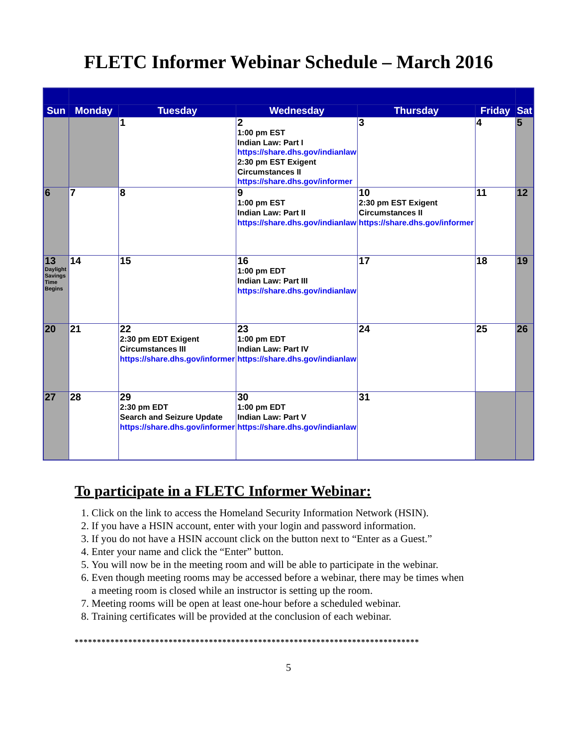FLETC Informer Webinar Schedule – March 2016
| Sun | Monday | Tuesday | Wednesday | Thursday | Friday | Sat |
| --- | --- | --- | --- | --- | --- | --- |
| | | 1 | 2 1:00 pm EST Indian Law: Part I https://share.dhs.gov/indianlaw 2:30 pm EST Exigent Circumstances II https://share.dhs.gov/informer | 3 | 4 | 5 |
| 6 | 7 | 8 | 9 1:00 pm EST Indian Law: Part II https://share.dhs.gov/indianlaw | 10 2:30 pm EST Exigent Circumstances II https://share.dhs.gov/informer | 11 | 12 |
| 13 Daylight Savings Time Begins | 14 | 15 | 16 1:00 pm EDT Indian Law: Part III https://share.dhs.gov/indianlaw | 17 | 18 | 19 |
| 20 | 21 | 22 2:30 pm EDT Exigent Circumstances III https://share.dhs.gov/informer | 23 1:00 pm EDT Indian Law: Part IV https://share.dhs.gov/indianlaw | 24 | 25 | 26 |
| 27 | 28 | 29 2:30 pm EDT Search and Seizure Update https://share.dhs.gov/informer | 30 1:00 pm EDT Indian Law: Part V https://share.dhs.gov/indianlaw | 31 | | |
To participate in a FLETC Informer Webinar:
1. Click on the link to access the Homeland Security Information Network (HSIN).
2. If you have a HSIN account, enter with your login and password information.
3. If you do not have a HSIN account click on the button next to “Enter as a Guest.”
4. Enter your name and click the “Enter” button.
5. You will now be in the meeting room and will be able to participate in the webinar.
6. Even though meeting rooms may be accessed before a webinar, there may be times when a meeting room is closed while an instructor is setting up the room.
7. Meeting rooms will be open at least one-hour before a scheduled webinar.
8. Training certificates will be provided at the conclusion of each webinar.
*****************************************************************************
5